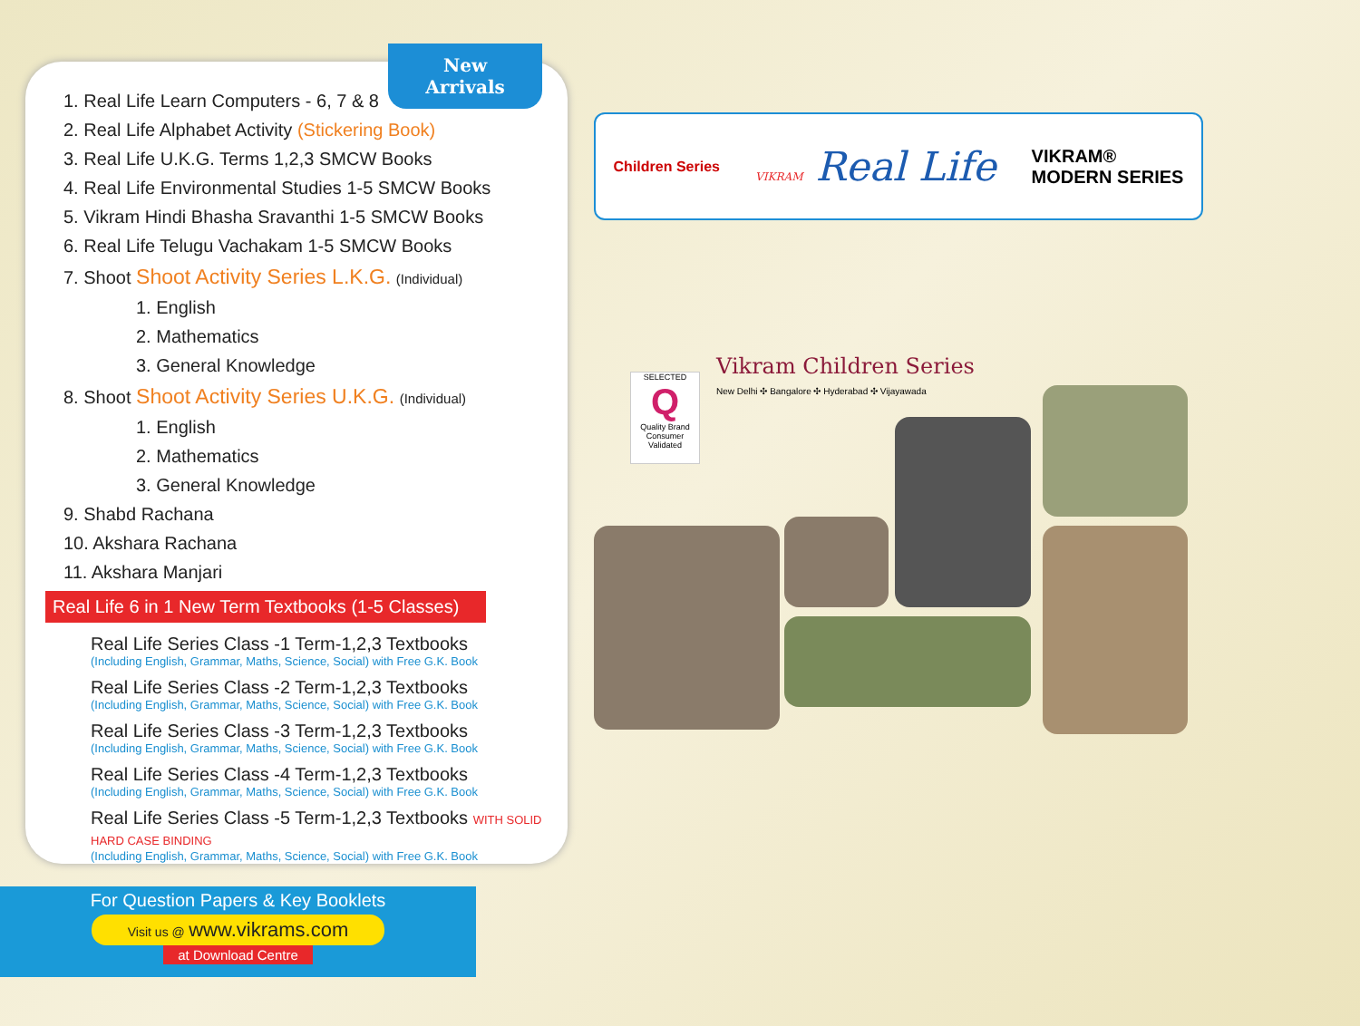New
Arrivals
1. Real Life Learn Computers - 6, 7 & 8
2. Real Life Alphabet Activity (Stickering Book)
3. Real Life U.K.G. Terms 1,2,3 SMCW Books
4. Real Life Environmental Studies 1-5 SMCW Books
5. Vikram Hindi Bhasha Sravanthi 1-5 SMCW Books
6. Real Life Telugu Vachakam 1-5 SMCW Books
7. Shoot Shoot Activity Series L.K.G. (Individual)
1. English
2. Mathematics
3. General Knowledge
8. Shoot Shoot Activity Series U.K.G. (Individual)
1. English
2. Mathematics
3. General Knowledge
9. Shabd Rachana
10. Akshara Rachana
11. Akshara Manjari
Real Life 6 in 1 New Term Textbooks (1-5 Classes)
Real Life Series Class -1 Term-1,2,3 Textbooks
(Including English, Grammar, Maths, Science, Social) with Free G.K. Book
Real Life Series Class -2 Term-1,2,3 Textbooks
(Including English, Grammar, Maths, Science, Social) with Free G.K. Book
Real Life Series Class -3 Term-1,2,3 Textbooks
(Including English, Grammar, Maths, Science, Social) with Free G.K. Book
Real Life Series Class -4 Term-1,2,3 Textbooks
(Including English, Grammar, Maths, Science, Social) with Free G.K. Book
Real Life Series Class -5 Term-1,2,3 Textbooks WITH SOLID HARD CASE BINDING
(Including English, Grammar, Maths, Science, Social) with Free G.K. Book
For Question Papers & Key Booklets
Visit us @ www.vikrams.com
at Download Centre
Children Series
VIKRAM Real Life
VIKRAM®
MODERN SERIES
SELECTED
Q
Quality Brand
Consumer Validated
Vikram Children Series
New Delhi ✣ Bangalore ✣ Hyderabad ✣ Vijayawada